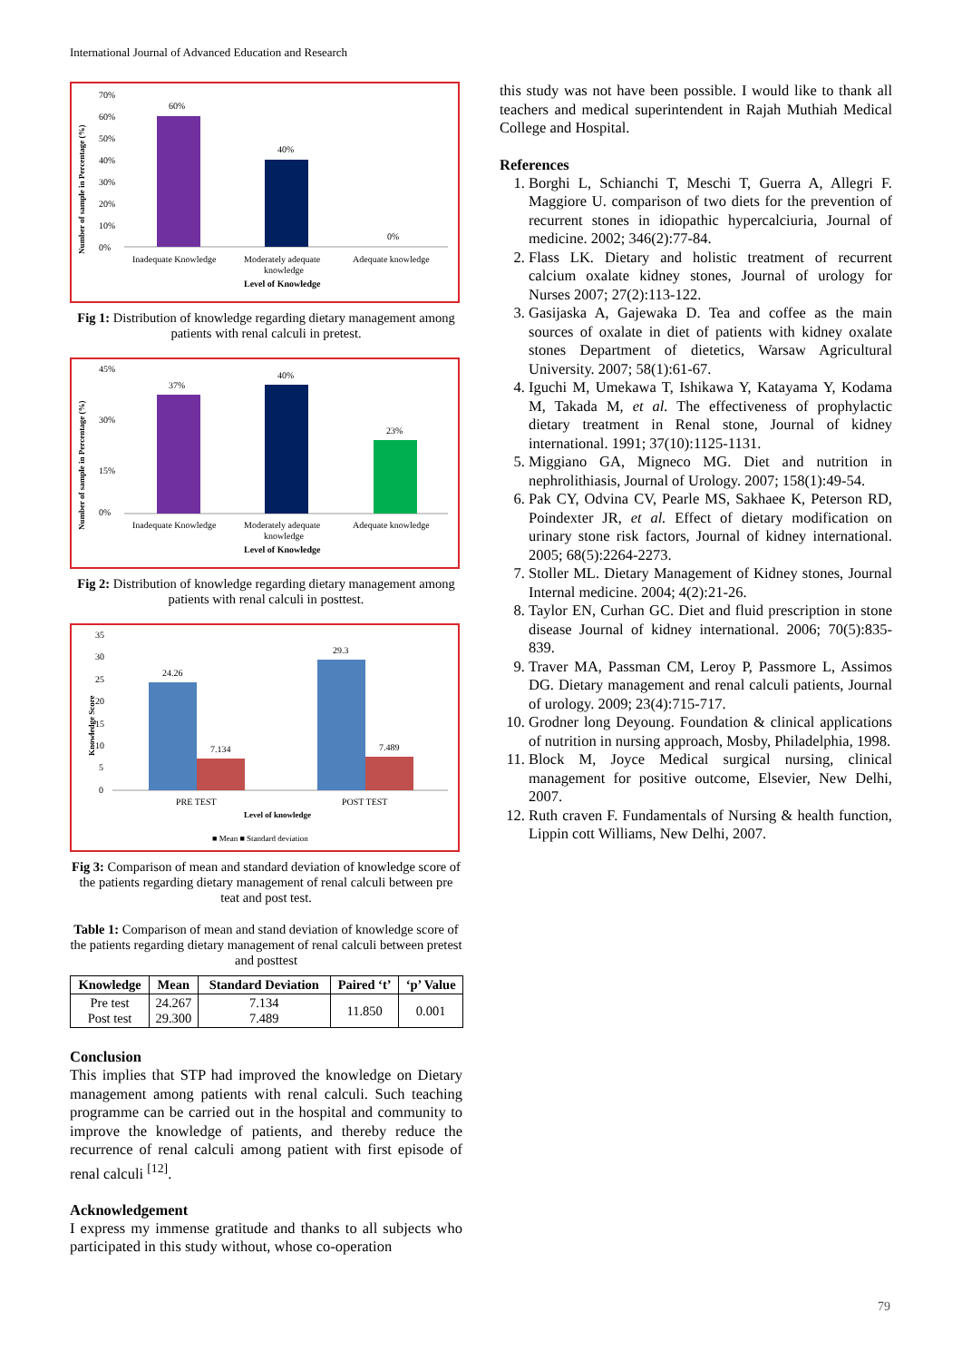International Journal of Advanced Education and Research
Number of sample in Percentage (%)
70%
60%
50%
40%
30%
20%
10%
0%
60%
40%
0%
Inadequate Knowledge
Moderately adequate
knowledge
Adequate knowledge
Level of Knowledge
Fig 1: Distribution of knowledge regarding dietary management among patients with renal calculi in pretest.
Number of sample in Percentage (%)
45%
30%
15%
0%
37%
40%
23%
Inadequate Knowledge
Moderately adequate
knowledge
Adequate knowledge
Level of Knowledge
Fig 2: Distribution of knowledge regarding dietary management among patients with renal calculi in posttest.
Knowledge Score
35
30
25
20
15
10
5
0
24.26
7.134
29.3
7.489
PRE TEST
POST TEST
Level of knowledge
■ Mean ■ Standard deviation
Fig 3: Comparison of mean and standard deviation of knowledge score of the patients regarding dietary management of renal calculi between pre teat and post test.
Table 1: Comparison of mean and stand deviation of knowledge score of the patients regarding dietary management of renal calculi between pretest and posttest
| Knowledge | Mean | Standard Deviation | Paired ‘t’ | ‘p’ Value |
| --- | --- | --- | --- | --- |
| Pre test Post test | 24.267 29.300 | 7.134 7.489 | 11.850 | 0.001 |
Conclusion
This implies that STP had improved the knowledge on Dietary management among patients with renal calculi. Such teaching programme can be carried out in the hospital and community to improve the knowledge of patients, and thereby reduce the recurrence of renal calculi among patient with first episode of renal calculi <sup>[12]</sup>.
Acknowledgement
I express my immense gratitude and thanks to all subjects who participated in this study without, whose co-operation
this study was not have been possible. I would like to thank all teachers and medical superintendent in Rajah Muthiah Medical College and Hospital.
References
1. Borghi L, Schianchi T, Meschi T, Guerra A, Allegri F. Maggiore U. comparison of two diets for the prevention of recurrent stones in idiopathic hypercalciuria, Journal of medicine. 2002; 346(2):77-84.
2. Flass LK. Dietary and holistic treatment of recurrent calcium oxalate kidney stones, Journal of urology for Nurses 2007; 27(2):113-122.
3. Gasijaska A, Gajewaka D. Tea and coffee as the main sources of oxalate in diet of patients with kidney oxalate stones Department of dietetics, Warsaw Agricultural University. 2007; 58(1):61-67.
4. Iguchi M, Umekawa T, Ishikawa Y, Katayama Y, Kodama M, Takada M, et al. The effectiveness of prophylactic dietary treatment in Renal stone, Journal of kidney international. 1991; 37(10):1125-1131.
5. Miggiano GA, Migneco MG. Diet and nutrition in nephrolithiasis, Journal of Urology. 2007; 158(1):49-54.
6. Pak CY, Odvina CV, Pearle MS, Sakhaee K, Peterson RD, Poindexter JR, et al. Effect of dietary modification on urinary stone risk factors, Journal of kidney international. 2005; 68(5):2264-2273.
7. Stoller ML. Dietary Management of Kidney stones, Journal Internal medicine. 2004; 4(2):21-26.
8. Taylor EN, Curhan GC. Diet and fluid prescription in stone disease Journal of kidney international. 2006; 70(5):835-839.
9. Traver MA, Passman CM, Leroy P, Passmore L, Assimos DG. Dietary management and renal calculi patients, Journal of urology. 2009; 23(4):715-717.
10. Grodner long Deyoung. Foundation & clinical applications of nutrition in nursing approach, Mosby, Philadelphia, 1998.
11. Block M, Joyce Medical surgical nursing, clinical management for positive outcome, Elsevier, New Delhi, 2007.
12. Ruth craven F. Fundamentals of Nursing & health function, Lippin cott Williams, New Delhi, 2007.
79